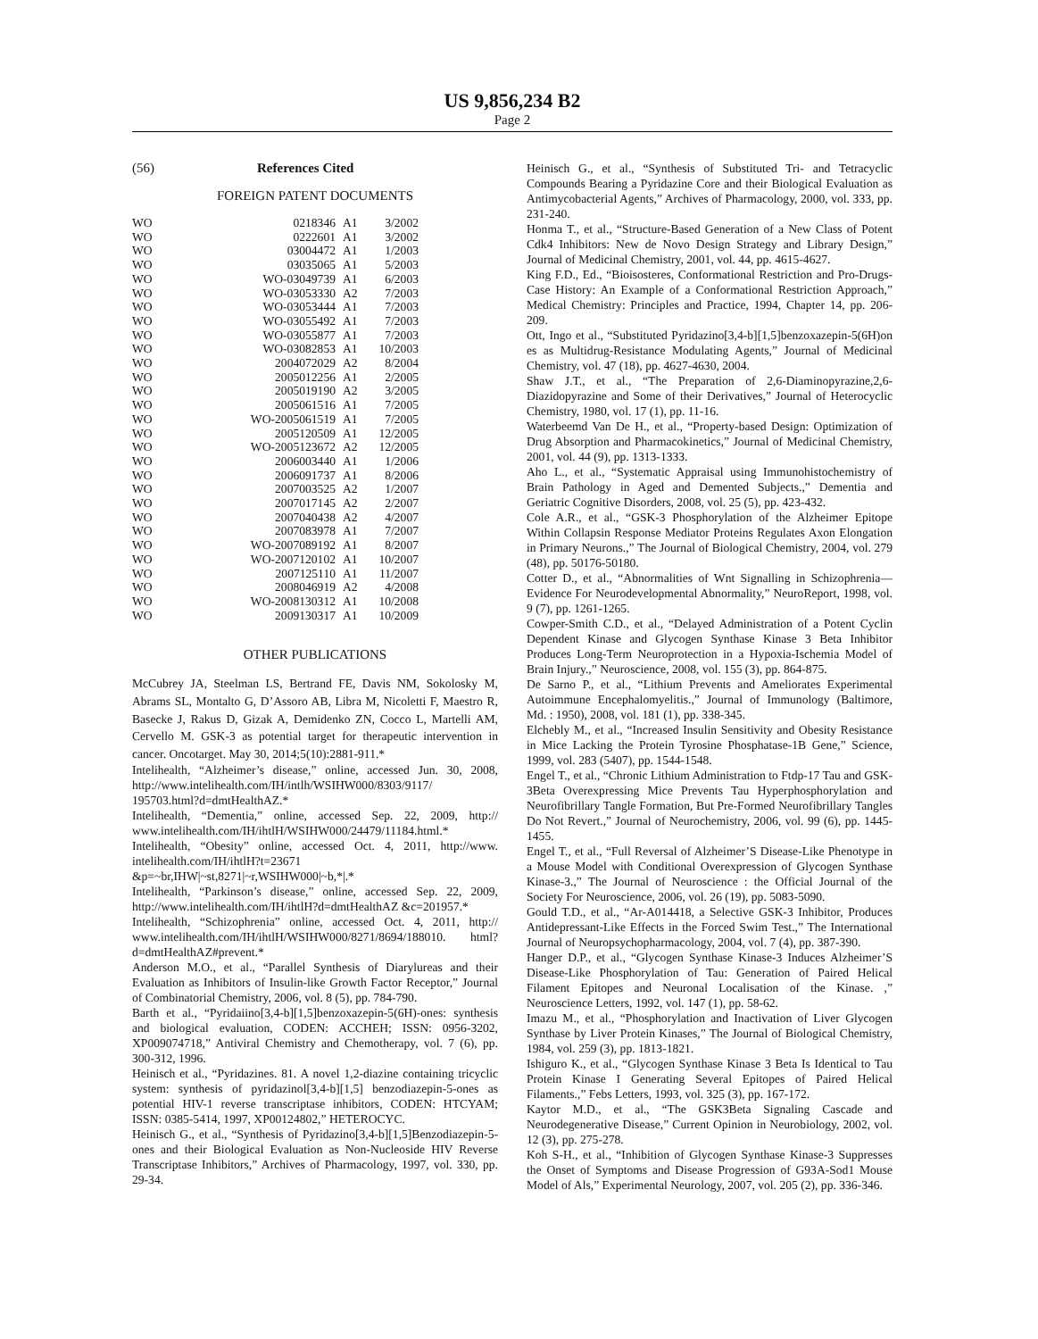US 9,856,234 B2
Page 2
(56) References Cited
FOREIGN PATENT DOCUMENTS
| WO | 0218346 | A1 | 3/2002 |
| WO | 0222601 | A1 | 3/2002 |
| WO | 03004472 | A1 | 1/2003 |
| WO | 03035065 | A1 | 5/2003 |
| WO | WO-03049739 | A1 | 6/2003 |
| WO | WO-03053330 | A2 | 7/2003 |
| WO | WO-03053444 | A1 | 7/2003 |
| WO | WO-03055492 | A1 | 7/2003 |
| WO | WO-03055877 | A1 | 7/2003 |
| WO | WO-03082853 | A1 | 10/2003 |
| WO | 2004072029 | A2 | 8/2004 |
| WO | 2005012256 | A1 | 2/2005 |
| WO | 2005019190 | A2 | 3/2005 |
| WO | 2005061516 | A1 | 7/2005 |
| WO | WO-2005061519 | A1 | 7/2005 |
| WO | 2005120509 | A1 | 12/2005 |
| WO | WO-2005123672 | A2 | 12/2005 |
| WO | 2006003440 | A1 | 1/2006 |
| WO | 2006091737 | A1 | 8/2006 |
| WO | 2007003525 | A2 | 1/2007 |
| WO | 2007017145 | A2 | 2/2007 |
| WO | 2007040438 | A2 | 4/2007 |
| WO | 2007083978 | A1 | 7/2007 |
| WO | WO-2007089192 | A1 | 8/2007 |
| WO | WO-2007120102 | A1 | 10/2007 |
| WO | 2007125110 | A1 | 11/2007 |
| WO | 2008046919 | A2 | 4/2008 |
| WO | WO-2008130312 | A1 | 10/2008 |
| WO | 2009130317 | A1 | 10/2009 |
OTHER PUBLICATIONS
McCubrey JA, Steelman LS, Bertrand FE, Davis NM, Sokolosky M, Abrams SL, Montalto G, D’Assoro AB, Libra M, Nicoletti F, Maestro R, Basecke J, Rakus D, Gizak A, Demidenko ZN, Cocco L, Martelli AM, Cervello M. GSK-3 as potential target for therapeutic intervention in cancer. Oncotarget. May 30, 2014;5(10):2881-911.*
Intelihealth, “Alzheimer’s disease,” online, accessed Jun. 30, 2008, http://www.intelihealth.com/IH/intlh/WSIHW000/8303/9117/ 195703.html?d=dmtHealthAZ.*
Intelihealth, “Dementia,” online, accessed Sep. 22, 2009, http:// www.intelihealth.com/IH/ihtlH/WSIHW000/24479/11184.html.*
Intelihealth, “Obesity” online, accessed Oct. 4, 2011, http://www. intelihealth.com/IH/ihtlH?t=23671 &p=~br,IHW|~st,8271|~r,WSIHW000|~b,*|.*
Intelihealth, “Parkinson’s disease,” online, accessed Sep. 22, 2009, http://www.intelihealth.com/IH/ihtlH?d=dmtHealthAZ &c=201957.*
Intelihealth, “Schizophrenia” online, accessed Oct. 4, 2011, http:// www.intelihealth.com/IH/ihtlH/WSIHW000/8271/8694/188010. html?d=dmtHealthAZ#prevent.*
Anderson M.O., et al., “Parallel Synthesis of Diarylureas and their Evaluation as Inhibitors of Insulin-like Growth Factor Receptor,” Journal of Combinatorial Chemistry, 2006, vol. 8 (5), pp. 784-790.
Barth et al., “Pyridaiino[3,4-b][1,5]benzoxazepin-5(6H)-ones: synthesis and biological evaluation, CODEN: ACCHEH; ISSN: 0956-3202, XP009074718,” Antiviral Chemistry and Chemotherapy, vol. 7 (6), pp. 300-312, 1996.
Heinisch et al., “Pyridazines. 81. A novel 1,2-diazine containing tricyclic system: synthesis of pyridazinol[3,4-b][1,5] benzodiazepin-5-ones as potential HIV-1 reverse transcriptase inhibitors, CODEN: HTCYAM; ISSN: 0385-5414, 1997, XP00124802,” HETEROCYC.
Heinisch G., et al., “Synthesis of Pyridazino[3,4-b][1,5]Benzodiazepin-5-ones and their Biological Evaluation as Non-Nucleoside HIV Reverse Transcriptase Inhibitors,” Archives of Pharmacology, 1997, vol. 330, pp. 29-34.
Heinisch G., et al., “Synthesis of Substituted Tri- and Tetracyclic Compounds Bearing a Pyridazine Core and their Biological Evaluation as Antimycobacterial Agents,” Archives of Pharmacology, 2000, vol. 333, pp. 231-240.
Honma T., et al., “Structure-Based Generation of a New Class of Potent Cdk4 Inhibitors: New de Novo Design Strategy and Library Design,” Journal of Medicinal Chemistry, 2001, vol. 44, pp. 4615-4627.
King F.D., Ed., “Bioisosteres, Conformational Restriction and Pro-Drugs-Case History: An Example of a Conformational Restriction Approach,” Medical Chemistry: Principles and Practice, 1994, Chapter 14, pp. 206-209.
Ott, Ingo et al., “Substituted Pyridazino[3,4-b][1,5]benzoxazepin-5(6H)on es as Multidrug-Resistance Modulating Agents,” Journal of Medicinal Chemistry, vol. 47 (18), pp. 4627-4630, 2004.
Shaw J.T., et al., “The Preparation of 2,6-Diaminopyrazine,2,6-Diazidopyrazine and Some of their Derivatives,” Journal of Heterocyclic Chemistry, 1980, vol. 17 (1), pp. 11-16.
Waterbeemd Van De H., et al., “Property-based Design: Optimization of Drug Absorption and Pharmacokinetics,” Journal of Medicinal Chemistry, 2001, vol. 44 (9), pp. 1313-1333.
Aho L., et al., “Systematic Appraisal using Immunohistochemistry of Brain Pathology in Aged and Demented Subjects.,” Dementia and Geriatric Cognitive Disorders, 2008, vol. 25 (5), pp. 423-432.
Cole A.R., et al., “GSK-3 Phosphorylation of the Alzheimer Epitope Within Collapsin Response Mediator Proteins Regulates Axon Elongation in Primary Neurons.,” The Journal of Biological Chemistry, 2004, vol. 279 (48), pp. 50176-50180.
Cotter D., et al., “Abnormalities of Wnt Signalling in Schizophrenia—Evidence For Neurodevelopmental Abnormality,” NeuroReport, 1998, vol. 9 (7), pp. 1261-1265.
Cowper-Smith C.D., et al., “Delayed Administration of a Potent Cyclin Dependent Kinase and Glycogen Synthase Kinase 3 Beta Inhibitor Produces Long-Term Neuroprotection in a Hypoxia-Ischemia Model of Brain Injury.,” Neuroscience, 2008, vol. 155 (3), pp. 864-875.
De Sarno P., et al., “Lithium Prevents and Ameliorates Experimental Autoimmune Encephalomyelitis.,” Journal of Immunology (Baltimore, Md. : 1950), 2008, vol. 181 (1), pp. 338-345.
Elchebly M., et al., “Increased Insulin Sensitivity and Obesity Resistance in Mice Lacking the Protein Tyrosine Phosphatase-1B Gene,” Science, 1999, vol. 283 (5407), pp. 1544-1548.
Engel T., et al., “Chronic Lithium Administration to Ftdp-17 Tau and GSK-3Beta Overexpressing Mice Prevents Tau Hyperphosphorylation and Neurofibrillary Tangle Formation, But Pre-Formed Neurofibrillary Tangles Do Not Revert.,” Journal of Neurochemistry, 2006, vol. 99 (6), pp. 1445-1455.
Engel T., et al., “Full Reversal of Alzheimer’S Disease-Like Phenotype in a Mouse Model with Conditional Overexpression of Glycogen Synthase Kinase-3.,” The Journal of Neuroscience : the Official Journal of the Society For Neuroscience, 2006, vol. 26 (19), pp. 5083-5090.
Gould T.D., et al., “Ar-A014418, a Selective GSK-3 Inhibitor, Produces Antidepressant-Like Effects in the Forced Swim Test.,” The International Journal of Neuropsychopharmacology, 2004, vol. 7 (4), pp. 387-390.
Hanger D.P., et al., “Glycogen Synthase Kinase-3 Induces Alzheimer’S Disease-Like Phosphorylation of Tau: Generation of Paired Helical Filament Epitopes and Neuronal Localisation of the Kinase. ,” Neuroscience Letters, 1992, vol. 147 (1), pp. 58-62.
Imazu M., et al., “Phosphorylation and Inactivation of Liver Glycogen Synthase by Liver Protein Kinases,” The Journal of Biological Chemistry, 1984, vol. 259 (3), pp. 1813-1821.
Ishiguro K., et al., “Glycogen Synthase Kinase 3 Beta Is Identical to Tau Protein Kinase I Generating Several Epitopes of Paired Helical Filaments.,” Febs Letters, 1993, vol. 325 (3), pp. 167-172.
Kaytor M.D., et al., “The GSK3Beta Signaling Cascade and Neurodegenerative Disease,” Current Opinion in Neurobiology, 2002, vol. 12 (3), pp. 275-278.
Koh S-H., et al., “Inhibition of Glycogen Synthase Kinase-3 Suppresses the Onset of Symptoms and Disease Progression of G93A-Sod1 Mouse Model of Als,” Experimental Neurology, 2007, vol. 205 (2), pp. 336-346.